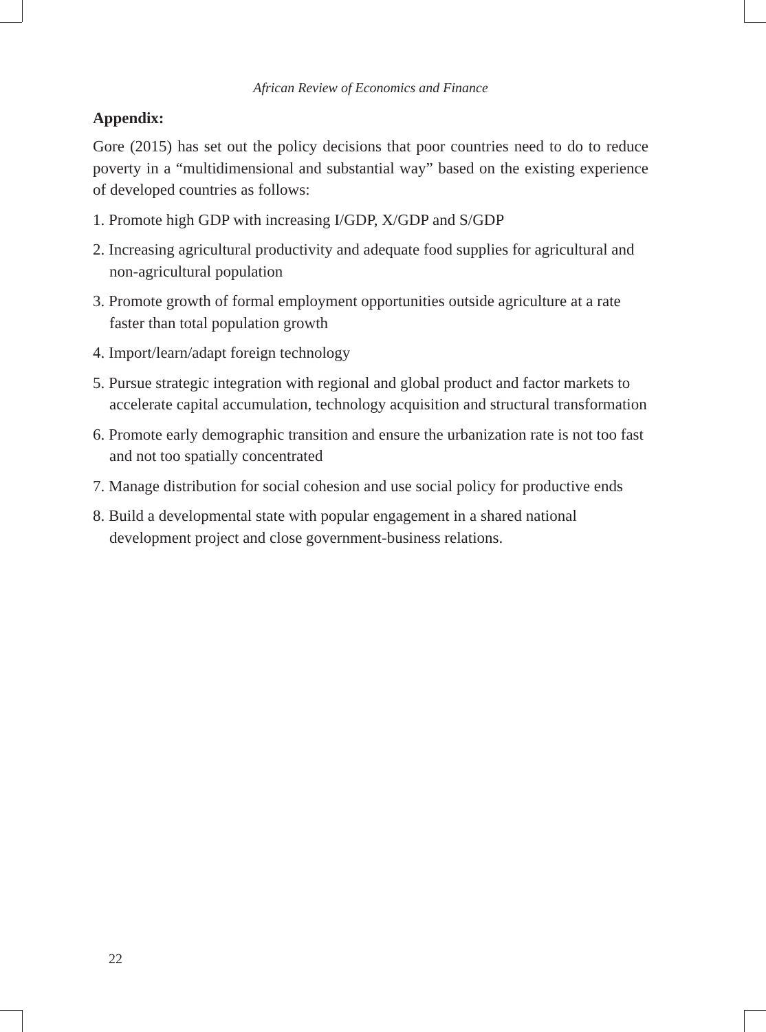African Review of Economics and Finance
Appendix:
Gore (2015) has set out the policy decisions that poor countries need to do to reduce poverty in a “multidimensional and substantial way” based on the existing experience of developed countries as follows:
1. Promote high GDP with increasing I/GDP, X/GDP and S/GDP
2. Increasing agricultural productivity and adequate food supplies for agricultural and non-agricultural population
3. Promote growth of formal employment opportunities outside agriculture at a rate faster than total population growth
4. Import/learn/adapt foreign technology
5. Pursue strategic integration with regional and global product and factor markets to accelerate capital accumulation, technology acquisition and structural transformation
6. Promote early demographic transition and ensure the urbanization rate is not too fast and not too spatially concentrated
7. Manage distribution for social cohesion and use social policy for productive ends
8. Build a developmental state with popular engagement in a shared national development project and close government-business relations.
22